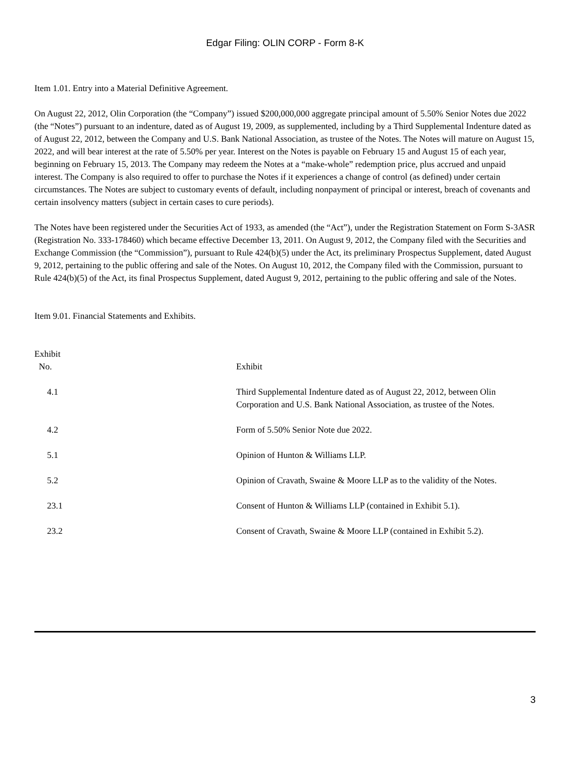Edgar Filing: OLIN CORP - Form 8-K
Item 1.01. Entry into a Material Definitive Agreement.
On August 22, 2012, Olin Corporation (the “Company”) issued $200,000,000 aggregate principal amount of 5.50% Senior Notes due 2022 (the “Notes”) pursuant to an indenture, dated as of August 19, 2009, as supplemented, including by a Third Supplemental Indenture dated as of August 22, 2012, between the Company and U.S. Bank National Association, as trustee of the Notes. The Notes will mature on August 15, 2022, and will bear interest at the rate of 5.50% per year. Interest on the Notes is payable on February 15 and August 15 of each year, beginning on February 15, 2013. The Company may redeem the Notes at a “make-whole” redemption price, plus accrued and unpaid interest. The Company is also required to offer to purchase the Notes if it experiences a change of control (as defined) under certain circumstances. The Notes are subject to customary events of default, including nonpayment of principal or interest, breach of covenants and certain insolvency matters (subject in certain cases to cure periods).
The Notes have been registered under the Securities Act of 1933, as amended (the “Act”), under the Registration Statement on Form S-3ASR (Registration No. 333-178460) which became effective December 13, 2011. On August 9, 2012, the Company filed with the Securities and Exchange Commission (the “Commission”), pursuant to Rule 424(b)(5) under the Act, its preliminary Prospectus Supplement, dated August 9, 2012, pertaining to the public offering and sale of the Notes. On August 10, 2012, the Company filed with the Commission, pursuant to Rule 424(b)(5) of the Act, its final Prospectus Supplement, dated August 9, 2012, pertaining to the public offering and sale of the Notes.
Item 9.01. Financial Statements and Exhibits.
| Exhibit No. | Exhibit |
| 4.1 | Third Supplemental Indenture dated as of August 22, 2012, between Olin Corporation and U.S. Bank National Association, as trustee of the Notes. |
| 4.2 | Form of 5.50% Senior Note due 2022. |
| 5.1 | Opinion of Hunton & Williams LLP. |
| 5.2 | Opinion of Cravath, Swaine & Moore LLP as to the validity of the Notes. |
| 23.1 | Consent of Hunton & Williams LLP (contained in Exhibit 5.1). |
| 23.2 | Consent of Cravath, Swaine & Moore LLP (contained in Exhibit 5.2). |
3